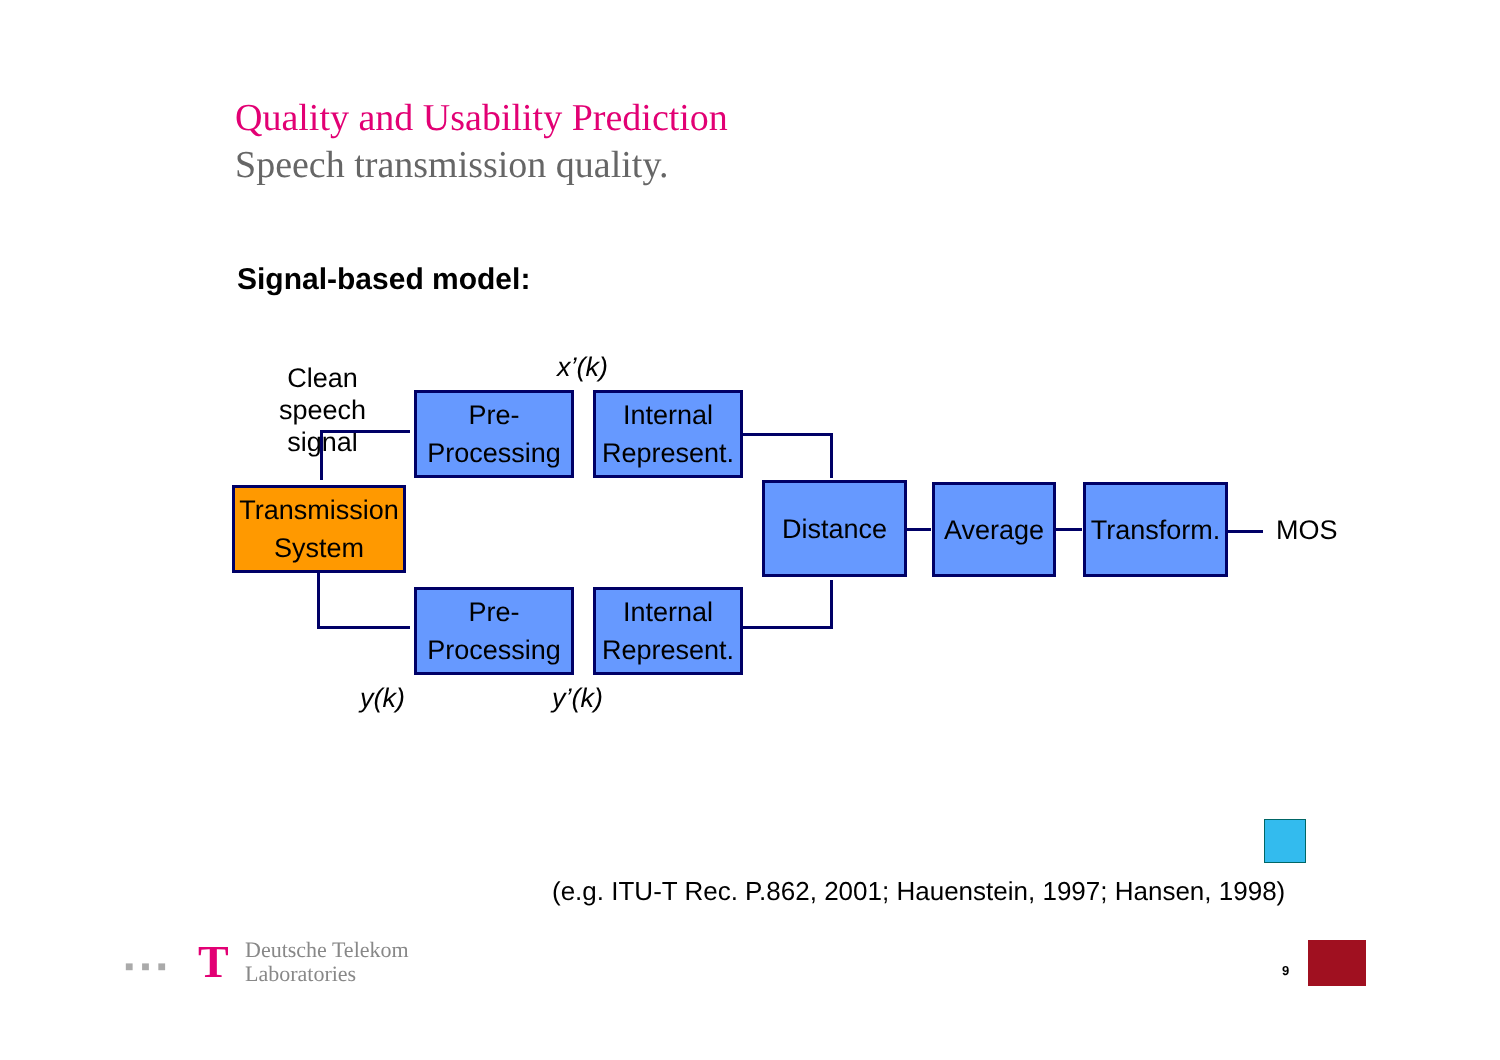Quality and Usability Prediction
Speech transmission quality.
Signal-based model:
Clean speech signal
x’(k)
Pre-
Processing
Internal
Represent.
Transmission
System
Distance Average
Transform.
MOS
Pre-
Processing
Internal
Represent.
y(k) y’(k)
(e.g. ITU-T Rec. P.862, 2001; Hauenstein, 1997; Hansen, 1998)
■ ■ ■ T
Deutsche Telekom
Laboratories
9